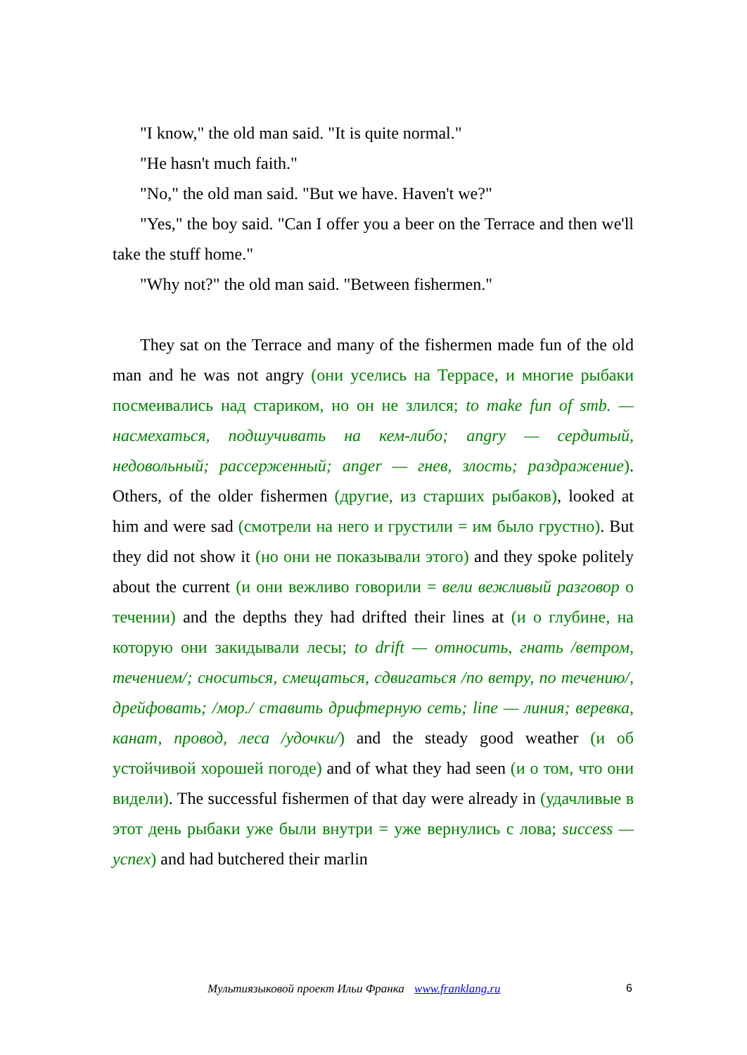"I know," the old man said. "It is quite normal."
"He hasn't much faith."
"No," the old man said. "But we have. Haven't we?"
"Yes," the boy said. "Can I offer you a beer on the Terrace and then we'll take the stuff home."
"Why not?" the old man said. "Between fishermen."
They sat on the Terrace and many of the fishermen made fun of the old man and he was not angry (они уселись на Террасе, и многие рыбаки посмеивались над стариком, но он не злился; to make fun of smb. — насмехаться, подшучивать на кем-либо; angry — сердитый, недовольный; рассерженный; anger — гнев, злость; раздражение). Others, of the older fishermen (другие, из старших рыбаков), looked at him and were sad (смотрели на него и грустили = им было грустно). But they did not show it (но они не показывали этого) and they spoke politely about the current (и они вежливо говорили = вели вежливый разговор о течении) and the depths they had drifted their lines at (и о глубине, на которую они закидывали лесы; to drift — относить, гнать /ветром, течением/; сноситься, смещаться, сдвигаться /по ветру, по течению/, дрейфовать; /мор./ ставить дрифтерную сеть; line — линия; веревка, канат, провод, леса /удочки/) and the steady good weather (и об устойчивой хорошей погоде) and of what they had seen (и о том, что они видели). The successful fishermen of that day were already in (удачливые в этот день рыбаки уже были внутри = уже вернулись с лова; success — успех) and had butchered their marlin
Мультиязыковой проект Ильи Франка www.franklang.ru 6